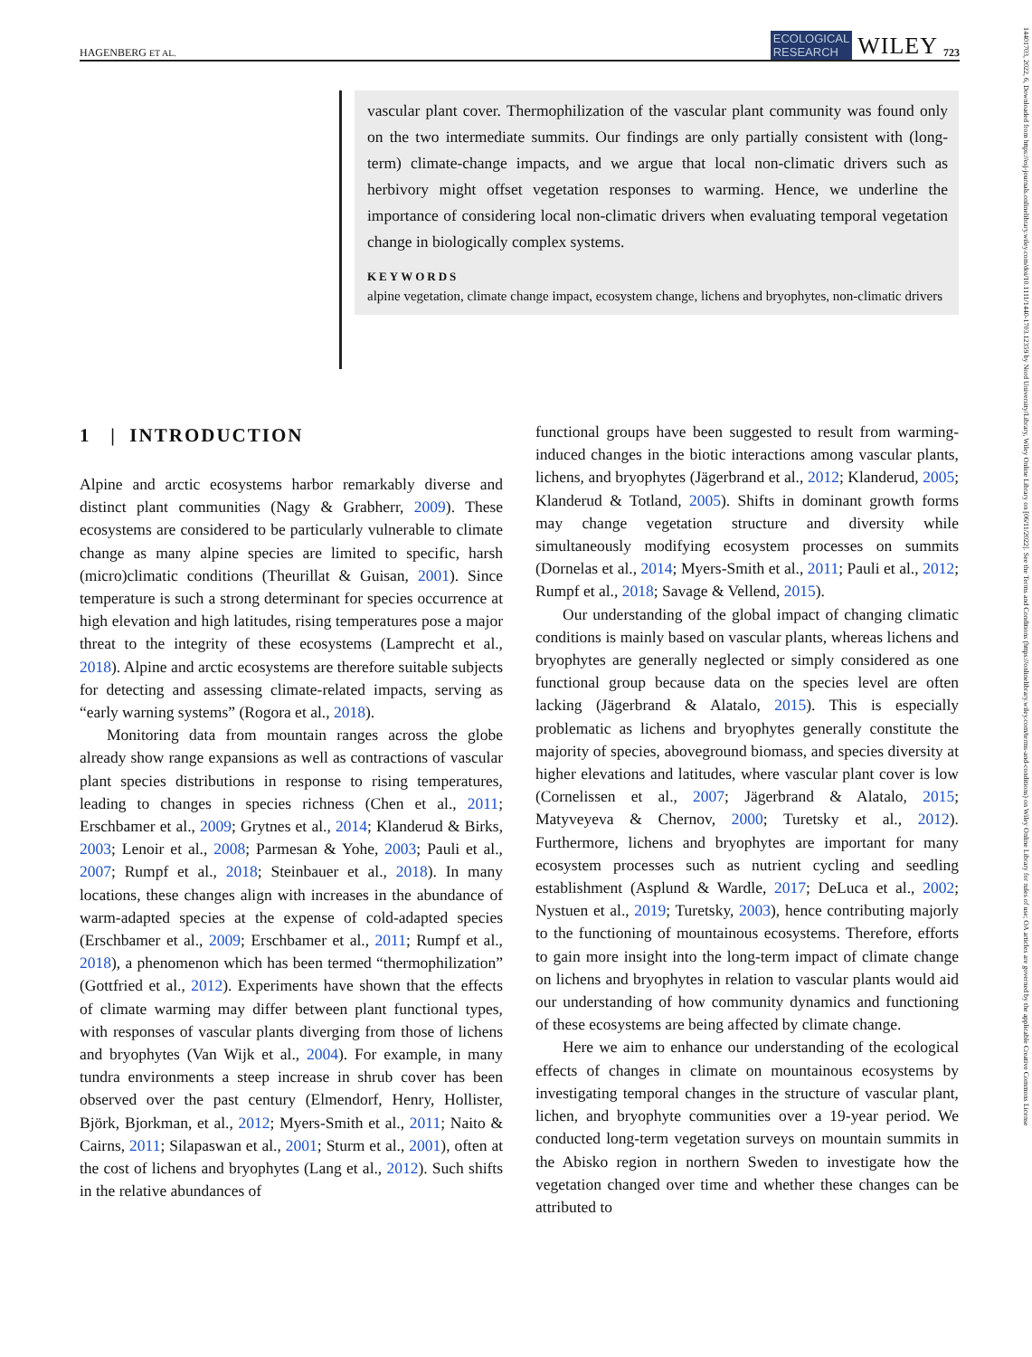HAGENBERG ET AL. ECOLOGICAL
RESEARCH WILEY 723
14401703, 2022, 6, Downloaded from https://esj-journals.onlinelibrary.wiley.com/doi/10.1111/1440-1703.12359 by Nord University/Library, Wiley Online Library on [06/11/2022]. See the Terms and Conditions (https://onlinelibrary.wiley.com/terms-and-conditions) on Wiley Online Library for rules of use; OA articles are governed by the applicable Creative Commons License
vascular plant cover. Thermophilization of the vascular plant community was found only on the two intermediate summits. Our findings are only partially consistent with (long-term) climate-change impacts, and we argue that local non-climatic drivers such as herbivory might offset vegetation responses to warming. Hence, we underline the importance of considering local non-climatic drivers when evaluating temporal vegetation change in biologically complex systems.
KEYWORDS
alpine vegetation, climate change impact, ecosystem change, lichens and bryophytes, non-climatic drivers
1 | INTRODUCTION
Alpine and arctic ecosystems harbor remarkably diverse and distinct plant communities (Nagy & Grabherr, 2009). These ecosystems are considered to be particularly vulnerable to climate change as many alpine species are limited to specific, harsh (micro)climatic conditions (Theurillat & Guisan, 2001). Since temperature is such a strong determinant for species occurrence at high elevation and high latitudes, rising temperatures pose a major threat to the integrity of these ecosystems (Lamprecht et al., 2018). Alpine and arctic ecosystems are therefore suitable subjects for detecting and assessing climate-related impacts, serving as “early warning systems” (Rogora et al., 2018).
Monitoring data from mountain ranges across the globe already show range expansions as well as contractions of vascular plant species distributions in response to rising temperatures, leading to changes in species richness (Chen et al., 2011; Erschbamer et al., 2009; Grytnes et al., 2014; Klanderud & Birks, 2003; Lenoir et al., 2008; Parmesan & Yohe, 2003; Pauli et al., 2007; Rumpf et al., 2018; Steinbauer et al., 2018). In many locations, these changes align with increases in the abundance of warm-adapted species at the expense of cold-adapted species (Erschbamer et al., 2009; Erschbamer et al., 2011; Rumpf et al., 2018), a phenomenon which has been termed “thermophilization” (Gottfried et al., 2012). Experiments have shown that the effects of climate warming may differ between plant functional types, with responses of vascular plants diverging from those of lichens and bryophytes (Van Wijk et al., 2004). For example, in many tundra environments a steep increase in shrub cover has been observed over the past century (Elmendorf, Henry, Hollister, Björk, Bjorkman, et al., 2012; Myers-Smith et al., 2011; Naito & Cairns, 2011; Silapaswan et al., 2001; Sturm et al., 2001), often at the cost of lichens and bryophytes (Lang et al., 2012). Such shifts in the relative abundances of
functional groups have been suggested to result from warming-induced changes in the biotic interactions among vascular plants, lichens, and bryophytes (Jägerbrand et al., 2012; Klanderud, 2005; Klanderud & Totland, 2005). Shifts in dominant growth forms may change vegetation structure and diversity while simultaneously modifying ecosystem processes on summits (Dornelas et al., 2014; Myers-Smith et al., 2011; Pauli et al., 2012; Rumpf et al., 2018; Savage & Vellend, 2015).
Our understanding of the global impact of changing climatic conditions is mainly based on vascular plants, whereas lichens and bryophytes are generally neglected or simply considered as one functional group because data on the species level are often lacking (Jägerbrand & Alatalo, 2015). This is especially problematic as lichens and bryophytes generally constitute the majority of species, aboveground biomass, and species diversity at higher elevations and latitudes, where vascular plant cover is low (Cornelissen et al., 2007; Jägerbrand & Alatalo, 2015; Matyveyeva & Chernov, 2000; Turetsky et al., 2012). Furthermore, lichens and bryophytes are important for many ecosystem processes such as nutrient cycling and seedling establishment (Asplund & Wardle, 2017; DeLuca et al., 2002; Nystuen et al., 2019; Turetsky, 2003), hence contributing majorly to the functioning of mountainous ecosystems. Therefore, efforts to gain more insight into the long-term impact of climate change on lichens and bryophytes in relation to vascular plants would aid our understanding of how community dynamics and functioning of these ecosystems are being affected by climate change.
Here we aim to enhance our understanding of the ecological effects of changes in climate on mountainous ecosystems by investigating temporal changes in the structure of vascular plant, lichen, and bryophyte communities over a 19-year period. We conducted long-term vegetation surveys on mountain summits in the Abisko region in northern Sweden to investigate how the vegetation changed over time and whether these changes can be attributed to